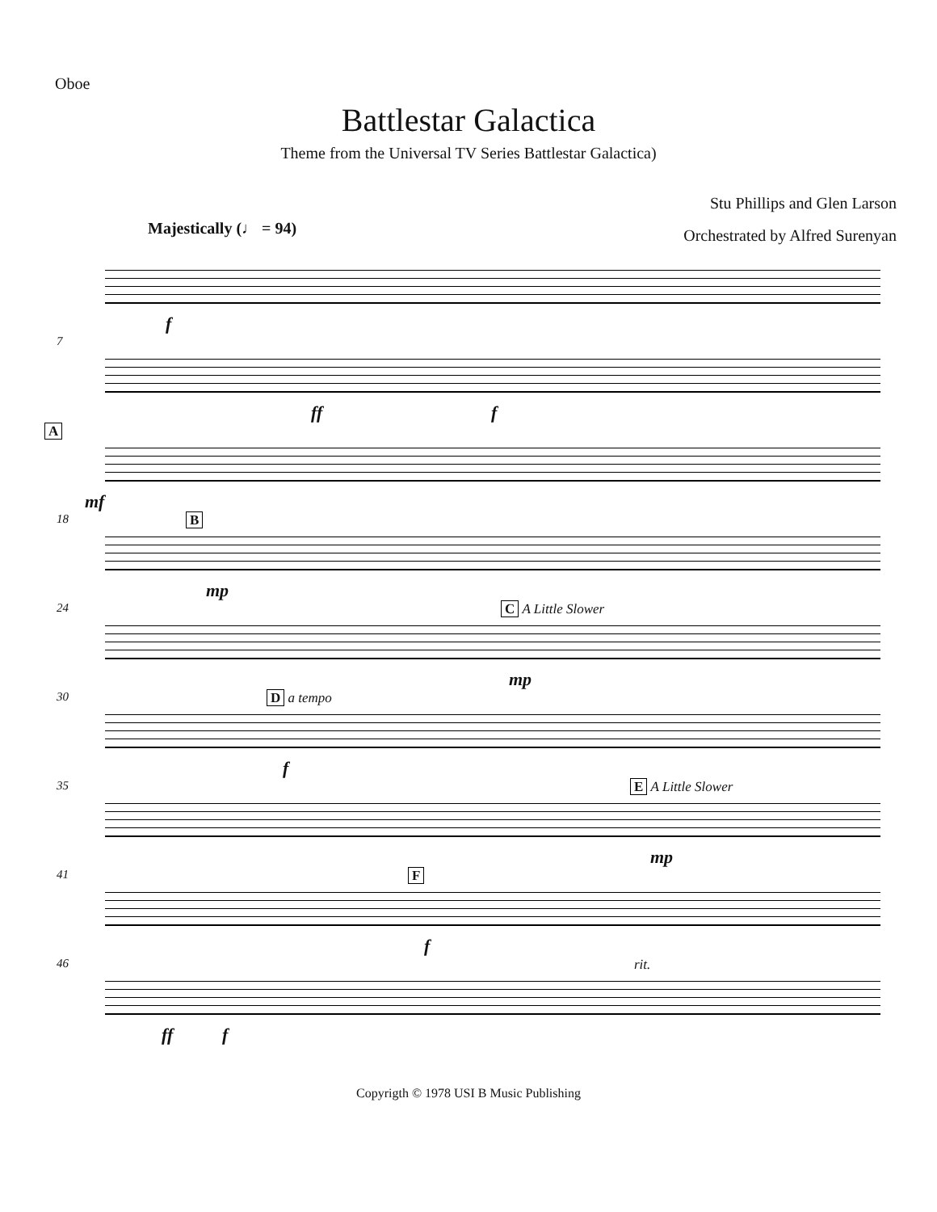Oboe
Battlestar Galactica
Theme from the Universal TV Series Battlestar Galactica)
Stu Phillips and Glen Larson
Orchestrated by Alfred Surenyan
Majestically (♩ = 94)
f
7
ff f
A
mf
18 B
mp
24 C A Little Slower
mp
30 D a tempo
f
35 E A Little Slower
mp
41 F
f
46 rit.
ff f
Copyrigth © 1978 USI B Music Publishing